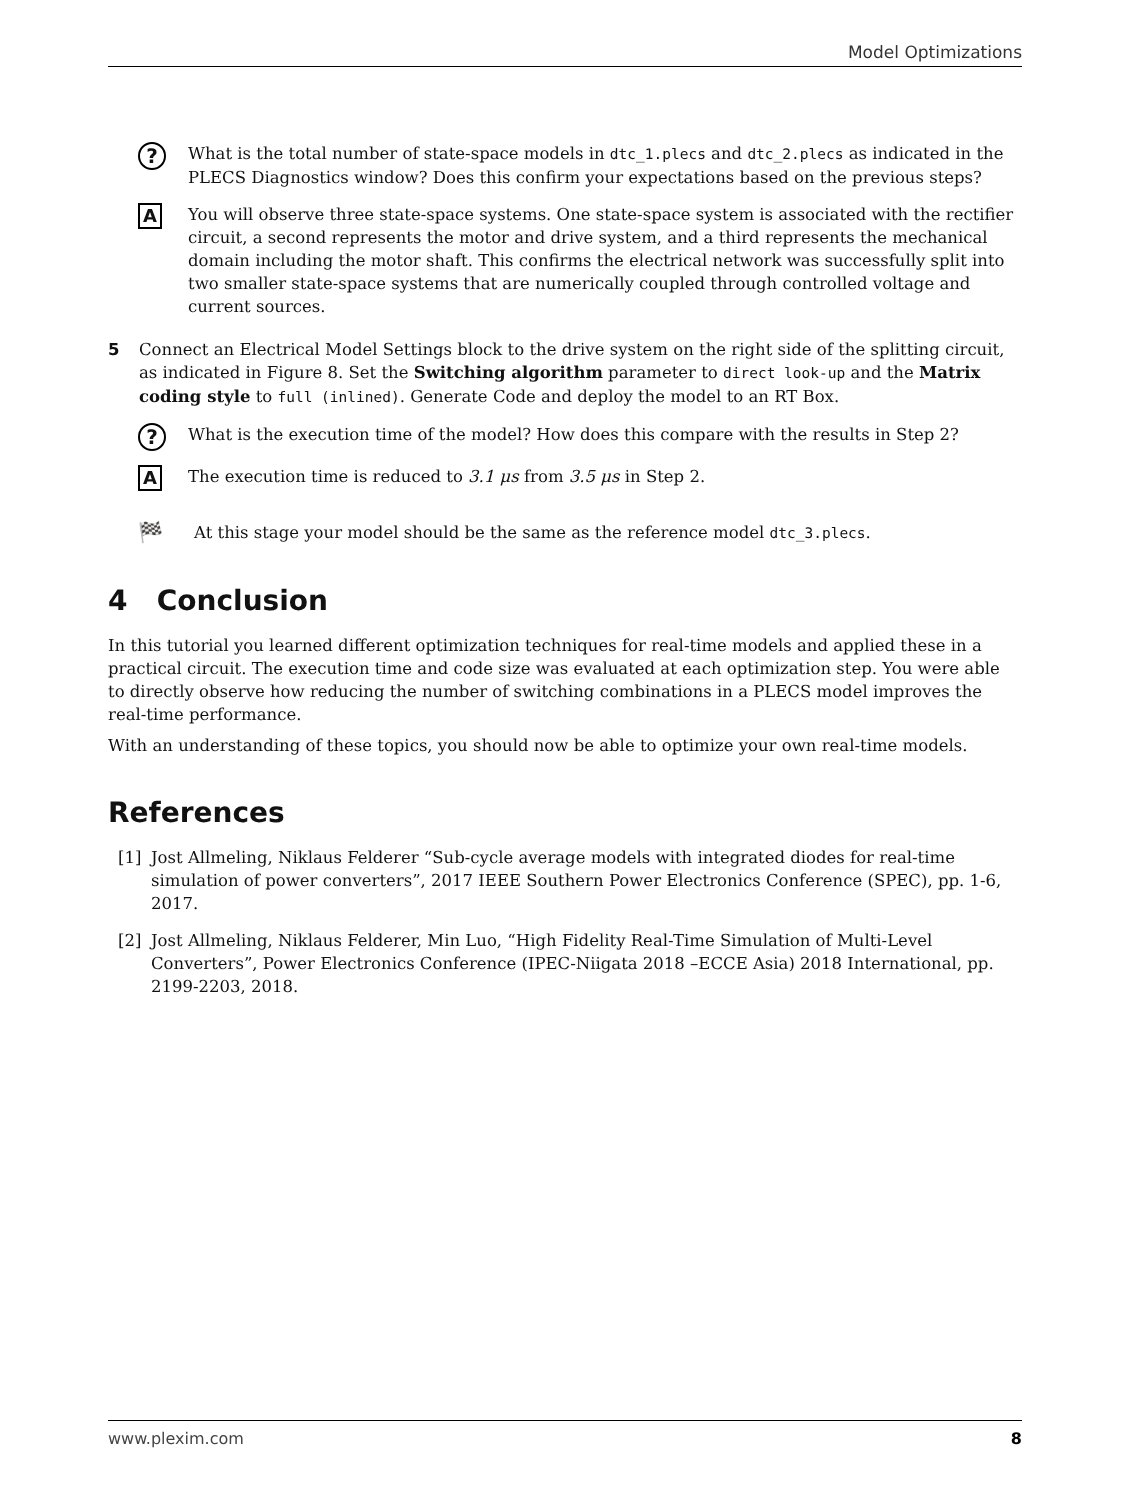Model Optimizations
?
What is the total number of state-space models in dtc_1.plecs and dtc_2.plecs as indicated in the PLECS Diagnostics window? Does this confirm your expectations based on the previous steps?
A
You will observe three state-space systems. One state-space system is associated with the rectifier circuit, a second represents the motor and drive system, and a third represents the mechanical domain including the motor shaft. This confirms the electrical network was successfully split into two smaller state-space systems that are numerically coupled through controlled voltage and current sources.
5 Connect an Electrical Model Settings block to the drive system on the right side of the splitting circuit, as indicated in Figure 8. Set the Switching algorithm parameter to direct look-up and the Matrix coding style to full (inlined). Generate Code and deploy the model to an RT Box.
?
What is the execution time of the model? How does this compare with the results in Step 2?
A
The execution time is reduced to 3.1 μs from 3.5 μs in Step 2.
🏁
At this stage your model should be the same as the reference model dtc_3.plecs.
4 Conclusion
In this tutorial you learned different optimization techniques for real-time models and applied these in a practical circuit. The execution time and code size was evaluated at each optimization step. You were able to directly observe how reducing the number of switching combinations in a PLECS model improves the real-time performance.
With an understanding of these topics, you should now be able to optimize your own real-time models.
References
[1] Jost Allmeling, Niklaus Felderer “Sub-cycle average models with integrated diodes for real-time simulation of power converters”, 2017 IEEE Southern Power Electronics Conference (SPEC), pp. 1-6, 2017.
[2] Jost Allmeling, Niklaus Felderer, Min Luo, “High Fidelity Real-Time Simulation of Multi-Level Converters”, Power Electronics Conference (IPEC-Niigata 2018 –ECCE Asia) 2018 International, pp. 2199-2203, 2018.
www.plexim.com 8